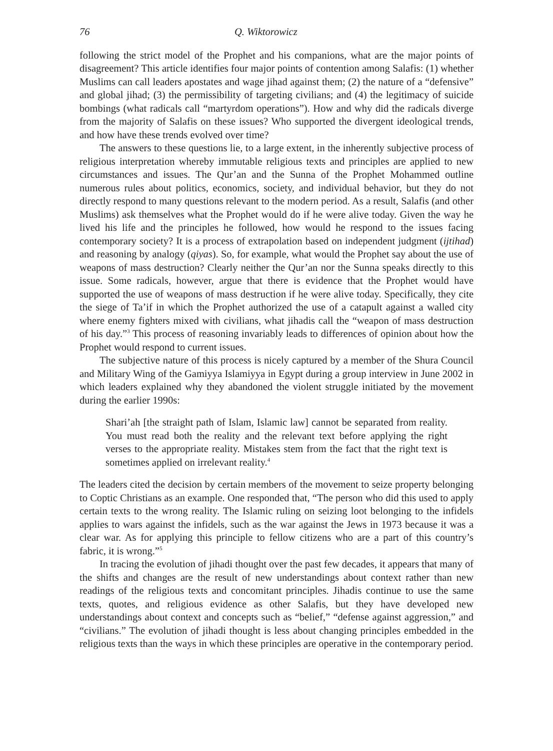76 Q. Wiktorowicz
following the strict model of the Prophet and his companions, what are the major points of disagreement? This article identifies four major points of contention among Salafis: (1) whether Muslims can call leaders apostates and wage jihad against them; (2) the nature of a “defensive” and global jihad; (3) the permissibility of targeting civilians; and (4) the legitimacy of suicide bombings (what radicals call “martyrdom operations”). How and why did the radicals diverge from the majority of Salafis on these issues? Who supported the divergent ideological trends, and how have these trends evolved over time?
The answers to these questions lie, to a large extent, in the inherently subjective process of religious interpretation whereby immutable religious texts and principles are applied to new circumstances and issues. The Qur’an and the Sunna of the Prophet Mohammed outline numerous rules about politics, economics, society, and individual behavior, but they do not directly respond to many questions relevant to the modern period. As a result, Salafis (and other Muslims) ask themselves what the Prophet would do if he were alive today. Given the way he lived his life and the principles he followed, how would he respond to the issues facing contemporary society? It is a process of extrapolation based on independent judgment (ijtihad) and reasoning by analogy (qiyas). So, for example, what would the Prophet say about the use of weapons of mass destruction? Clearly neither the Qur’an nor the Sunna speaks directly to this issue. Some radicals, however, argue that there is evidence that the Prophet would have supported the use of weapons of mass destruction if he were alive today. Specifically, they cite the siege of Ta’if in which the Prophet authorized the use of a catapult against a walled city where enemy fighters mixed with civilians, what jihadis call the “weapon of mass destruction of his day.”<sup>3</sup> This process of reasoning invariably leads to differences of opinion about how the Prophet would respond to current issues.
The subjective nature of this process is nicely captured by a member of the Shura Council and Military Wing of the Gamiyya Islamiyya in Egypt during a group interview in June 2002 in which leaders explained why they abandoned the violent struggle initiated by the movement during the earlier 1990s:
Shari’ah [the straight path of Islam, Islamic law] cannot be separated from reality. You must read both the reality and the relevant text before applying the right verses to the appropriate reality. Mistakes stem from the fact that the right text is sometimes applied on irrelevant reality.<sup>4</sup>
The leaders cited the decision by certain members of the movement to seize property belonging to Coptic Christians as an example. One responded that, “The person who did this used to apply certain texts to the wrong reality. The Islamic ruling on seizing loot belonging to the infidels applies to wars against the infidels, such as the war against the Jews in 1973 because it was a clear war. As for applying this principle to fellow citizens who are a part of this country’s fabric, it is wrong.”<sup>5</sup>
In tracing the evolution of jihadi thought over the past few decades, it appears that many of the shifts and changes are the result of new understandings about context rather than new readings of the religious texts and concomitant principles. Jihadis continue to use the same texts, quotes, and religious evidence as other Salafis, but they have developed new understandings about context and concepts such as “belief,” “defense against aggression,” and “civilians.” The evolution of jihadi thought is less about changing principles embedded in the religious texts than the ways in which these principles are operative in the contemporary period.